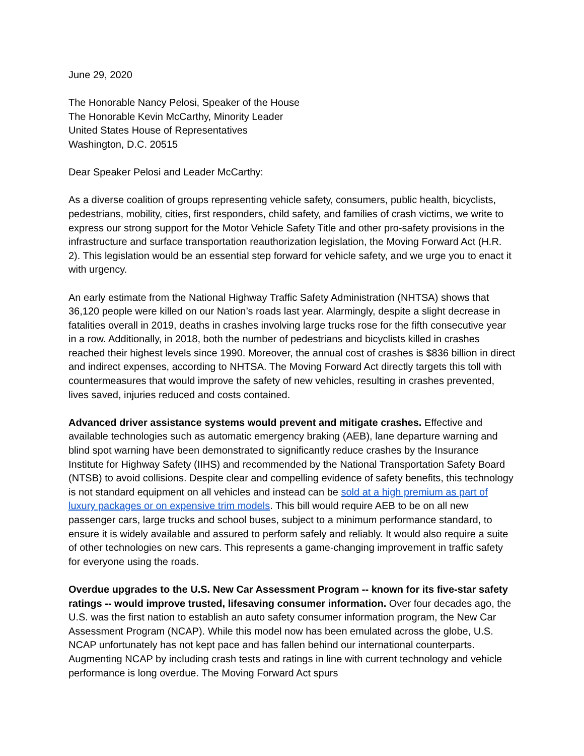June 29, 2020
The Honorable Nancy Pelosi, Speaker of the House
The Honorable Kevin McCarthy, Minority Leader
United States House of Representatives
Washington, D.C. 20515
Dear Speaker Pelosi and Leader McCarthy:
As a diverse coalition of groups representing vehicle safety, consumers, public health, bicyclists, pedestrians, mobility, cities, first responders, child safety, and families of crash victims, we write to express our strong support for the Motor Vehicle Safety Title and other pro-safety provisions in the infrastructure and surface transportation reauthorization legislation, the Moving Forward Act (H.R. 2). This legislation would be an essential step forward for vehicle safety, and we urge you to enact it with urgency.
An early estimate from the National Highway Traffic Safety Administration (NHTSA) shows that 36,120 people were killed on our Nation’s roads last year. Alarmingly, despite a slight decrease in fatalities overall in 2019, deaths in crashes involving large trucks rose for the fifth consecutive year in a row. Additionally, in 2018, both the number of pedestrians and bicyclists killed in crashes reached their highest levels since 1990. Moreover, the annual cost of crashes is $836 billion in direct and indirect expenses, according to NHTSA. The Moving Forward Act directly targets this toll with countermeasures that would improve the safety of new vehicles, resulting in crashes prevented, lives saved, injuries reduced and costs contained.
Advanced driver assistance systems would prevent and mitigate crashes. Effective and available technologies such as automatic emergency braking (AEB), lane departure warning and blind spot warning have been demonstrated to significantly reduce crashes by the Insurance Institute for Highway Safety (IIHS) and recommended by the National Transportation Safety Board (NTSB) to avoid collisions. Despite clear and compelling evidence of safety benefits, this technology is not standard equipment on all vehicles and instead can be sold at a high premium as part of luxury packages or on expensive trim models. This bill would require AEB to be on all new passenger cars, large trucks and school buses, subject to a minimum performance standard, to ensure it is widely available and assured to perform safely and reliably. It would also require a suite of other technologies on new cars. This represents a game-changing improvement in traffic safety for everyone using the roads.
Overdue upgrades to the U.S. New Car Assessment Program -- known for its five-star safety ratings -- would improve trusted, lifesaving consumer information. Over four decades ago, the U.S. was the first nation to establish an auto safety consumer information program, the New Car Assessment Program (NCAP). While this model now has been emulated across the globe, U.S. NCAP unfortunately has not kept pace and has fallen behind our international counterparts. Augmenting NCAP by including crash tests and ratings in line with current technology and vehicle performance is long overdue. The Moving Forward Act spurs